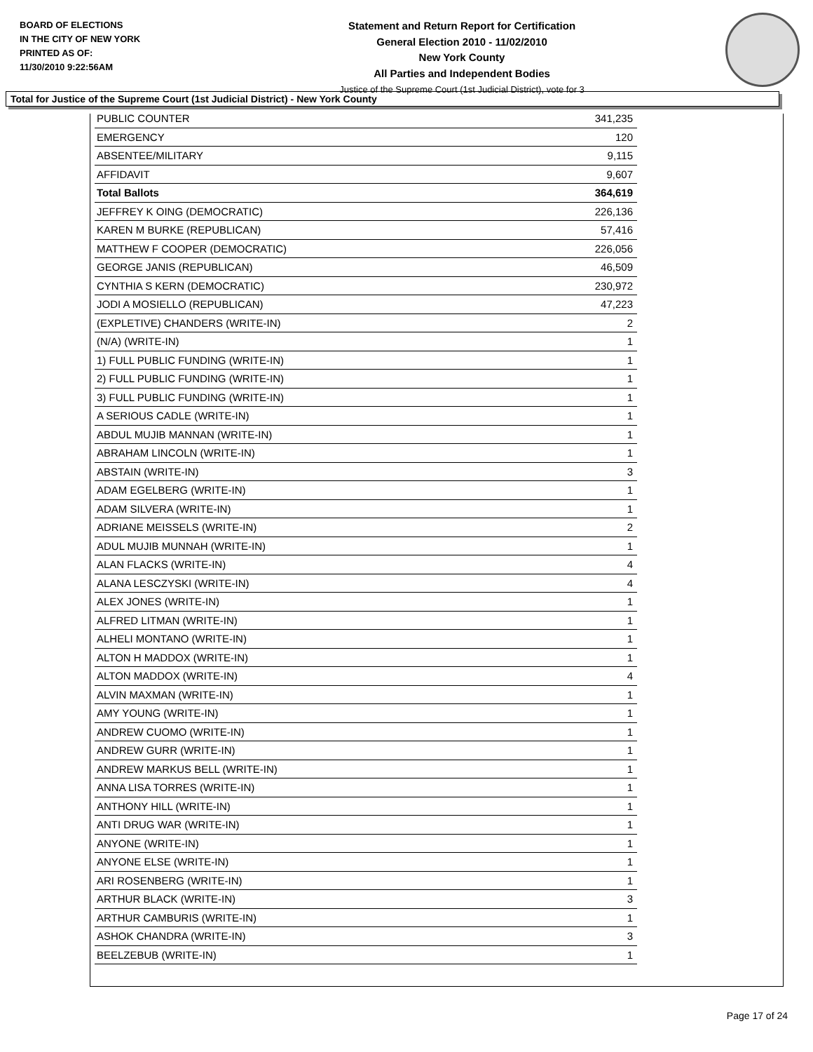BOARD OF ELECTIONS
IN THE CITY OF NEW YORK
PRINTED AS OF:
11/30/2010 9:22:56AM
Statement and Return Report for Certification
General Election 2010 - 11/02/2010
New York County
All Parties and Independent Bodies
Justice of the Supreme Court (1st Judicial District), vote for 3
Total for Justice of the Supreme Court (1st Judicial District) - New York County
| PUBLIC COUNTER | 341,235 |
| EMERGENCY | 120 |
| ABSENTEE/MILITARY | 9,115 |
| AFFIDAVIT | 9,607 |
| Total Ballots | 364,619 |
| JEFFREY K OING (DEMOCRATIC) | 226,136 |
| KAREN M BURKE (REPUBLICAN) | 57,416 |
| MATTHEW F COOPER (DEMOCRATIC) | 226,056 |
| GEORGE JANIS (REPUBLICAN) | 46,509 |
| CYNTHIA S KERN (DEMOCRATIC) | 230,972 |
| JODI A MOSIELLO (REPUBLICAN) | 47,223 |
| (EXPLETIVE) CHANDERS (WRITE-IN) | 2 |
| (N/A) (WRITE-IN) | 1 |
| 1) FULL PUBLIC FUNDING (WRITE-IN) | 1 |
| 2) FULL PUBLIC FUNDING (WRITE-IN) | 1 |
| 3) FULL PUBLIC FUNDING (WRITE-IN) | 1 |
| A SERIOUS CADLE (WRITE-IN) | 1 |
| ABDUL MUJIB MANNAN (WRITE-IN) | 1 |
| ABRAHAM LINCOLN (WRITE-IN) | 1 |
| ABSTAIN (WRITE-IN) | 3 |
| ADAM EGELBERG (WRITE-IN) | 1 |
| ADAM SILVERA (WRITE-IN) | 1 |
| ADRIANE MEISSELS (WRITE-IN) | 2 |
| ADUL MUJIB MUNNAH (WRITE-IN) | 1 |
| ALAN FLACKS (WRITE-IN) | 4 |
| ALANA LESCZYSKI (WRITE-IN) | 4 |
| ALEX JONES (WRITE-IN) | 1 |
| ALFRED LITMAN (WRITE-IN) | 1 |
| ALHELI MONTANO (WRITE-IN) | 1 |
| ALTON H MADDOX (WRITE-IN) | 1 |
| ALTON MADDOX (WRITE-IN) | 4 |
| ALVIN MAXMAN (WRITE-IN) | 1 |
| AMY YOUNG (WRITE-IN) | 1 |
| ANDREW CUOMO (WRITE-IN) | 1 |
| ANDREW GURR (WRITE-IN) | 1 |
| ANDREW MARKUS BELL (WRITE-IN) | 1 |
| ANNA LISA TORRES (WRITE-IN) | 1 |
| ANTHONY HILL (WRITE-IN) | 1 |
| ANTI DRUG WAR (WRITE-IN) | 1 |
| ANYONE (WRITE-IN) | 1 |
| ANYONE ELSE (WRITE-IN) | 1 |
| ARI ROSENBERG (WRITE-IN) | 1 |
| ARTHUR BLACK (WRITE-IN) | 3 |
| ARTHUR CAMBURIS (WRITE-IN) | 1 |
| ASHOK CHANDRA (WRITE-IN) | 3 |
| BEELZEBUB (WRITE-IN) | 1 |
Page 17 of 24